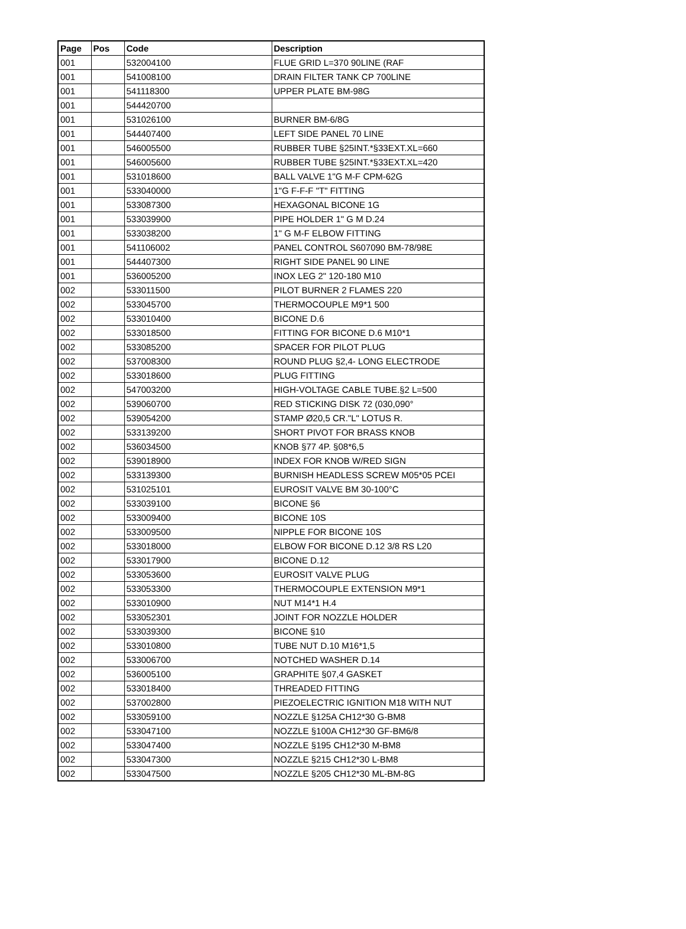| Page | Pos | Code | Description |
| --- | --- | --- | --- |
| 001 | | 532004100 | FLUE GRID L=370 90LINE (RAF |
| 001 | | 541008100 | DRAIN FILTER TANK CP 700LINE |
| 001 | | 541118300 | UPPER PLATE BM-98G |
| 001 | | 544420700 | |
| 001 | | 531026100 | BURNER BM-6/8G |
| 001 | | 544407400 | LEFT SIDE PANEL 70 LINE |
| 001 | | 546005500 | RUBBER TUBE §25INT.*§33EXT.XL=660 |
| 001 | | 546005600 | RUBBER TUBE §25INT.*§33EXT.XL=420 |
| 001 | | 531018600 | BALL VALVE 1"G M-F CPM-62G |
| 001 | | 533040000 | 1"G F-F-F "T" FITTING |
| 001 | | 533087300 | HEXAGONAL BICONE 1G |
| 001 | | 533039900 | PIPE HOLDER 1" G M D.24 |
| 001 | | 533038200 | 1" G M-F ELBOW FITTING |
| 001 | | 541106002 | PANEL CONTROL S607090 BM-78/98E |
| 001 | | 544407300 | RIGHT SIDE PANEL 90 LINE |
| 001 | | 536005200 | INOX LEG 2" 120-180 M10 |
| 002 | | 533011500 | PILOT BURNER 2 FLAMES 220 |
| 002 | | 533045700 | THERMOCOUPLE M9*1 500 |
| 002 | | 533010400 | BICONE D.6 |
| 002 | | 533018500 | FITTING FOR BICONE D.6 M10*1 |
| 002 | | 533085200 | SPACER FOR PILOT PLUG |
| 002 | | 537008300 | ROUND PLUG §2,4- LONG ELECTRODE |
| 002 | | 533018600 | PLUG FITTING |
| 002 | | 547003200 | HIGH-VOLTAGE CABLE TUBE.§2 L=500 |
| 002 | | 539060700 | RED STICKING DISK 72 (030,090° |
| 002 | | 539054200 | STAMP Ø20,5 CR."L" LOTUS R. |
| 002 | | 533139200 | SHORT PIVOT FOR BRASS KNOB |
| 002 | | 536034500 | KNOB §77 4P. §08*6,5 |
| 002 | | 539018900 | INDEX FOR KNOB W/RED SIGN |
| 002 | | 533139300 | BURNISH HEADLESS SCREW M05*05 PCEI |
| 002 | | 531025101 | EUROSIT VALVE BM 30-100°C |
| 002 | | 533039100 | BICONE §6 |
| 002 | | 533009400 | BICONE 10S |
| 002 | | 533009500 | NIPPLE FOR BICONE 10S |
| 002 | | 533018000 | ELBOW FOR BICONE D.12 3/8 RS L20 |
| 002 | | 533017900 | BICONE D.12 |
| 002 | | 533053600 | EUROSIT VALVE PLUG |
| 002 | | 533053300 | THERMOCOUPLE EXTENSION M9*1 |
| 002 | | 533010900 | NUT M14*1 H.4 |
| 002 | | 533052301 | JOINT FOR NOZZLE HOLDER |
| 002 | | 533039300 | BICONE §10 |
| 002 | | 533010800 | TUBE NUT D.10 M16*1,5 |
| 002 | | 533006700 | NOTCHED WASHER D.14 |
| 002 | | 536005100 | GRAPHITE §07,4 GASKET |
| 002 | | 533018400 | THREADED FITTING |
| 002 | | 537002800 | PIEZOELECTRIC IGNITION M18 WITH NUT |
| 002 | | 533059100 | NOZZLE §125A CH12*30 G-BM8 |
| 002 | | 533047100 | NOZZLE §100A CH12*30 GF-BM6/8 |
| 002 | | 533047400 | NOZZLE §195 CH12*30 M-BM8 |
| 002 | | 533047300 | NOZZLE §215 CH12*30 L-BM8 |
| 002 | | 533047500 | NOZZLE §205 CH12*30 ML-BM-8G |